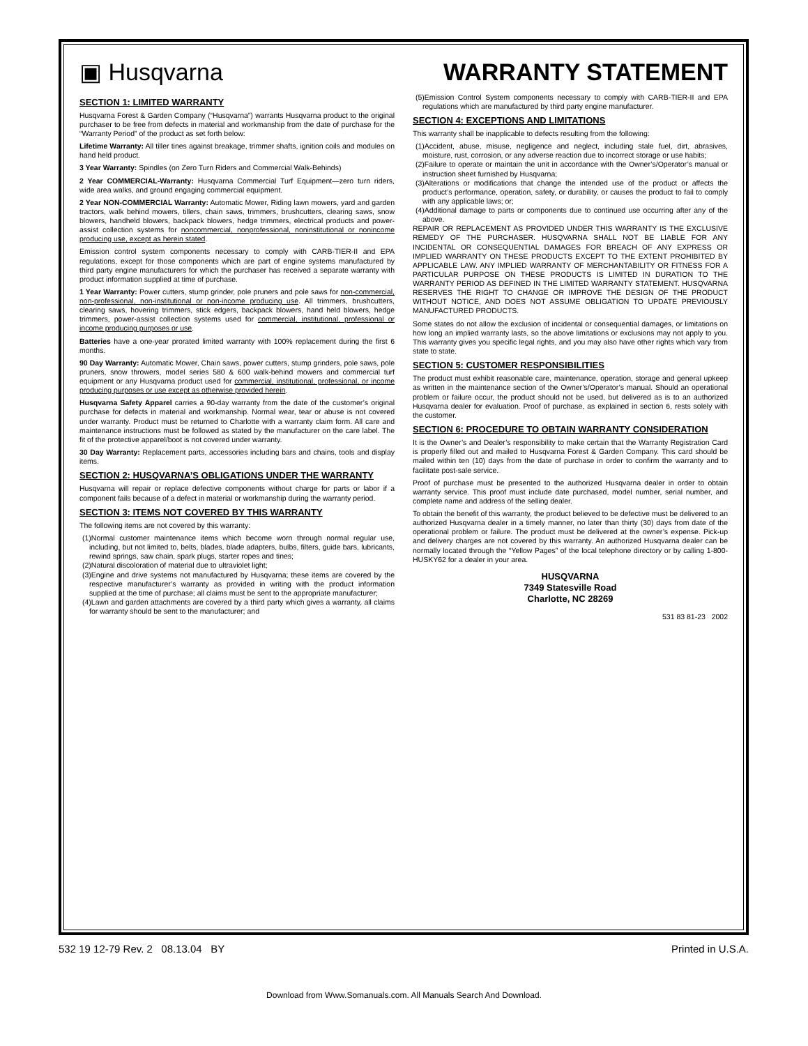▣ Husqvarna
WARRANTY STATEMENT
SECTION 1: LIMITED WARRANTY
Husqvarna Forest & Garden Company (“Husqvarna”) warrants Husqvarna product to the original purchaser to be free from defects in material and workmanship from the date of purchase for the “Warranty Period” of the product as set forth below:
Lifetime Warranty: All tiller tines against breakage, trimmer shafts, ignition coils and modules on hand held product.
3 Year Warranty: Spindles (on Zero Turn Riders and Commercial Walk-Behinds)
2 Year COMMERCIAL-Warranty: Husqvarna Commercial Turf Equipment—zero turn riders, wide area walks, and ground engaging commercial equipment.
2 Year NON-COMMERCIAL Warranty: Automatic Mower, Riding lawn mowers, yard and garden tractors, walk behind mowers, tillers, chain saws, trimmers, brushcutters, clearing saws, snow blowers, handheld blowers, backpack blowers, hedge trimmers, electrical products and power-assist collection systems for noncommercial, nonprofessional, noninstitutional or nonincome producing use, except as herein stated.
Emission control system components necessary to comply with CARB-TIER-II and EPA regulations, except for those components which are part of engine systems manufactured by third party engine manufacturers for which the purchaser has received a separate warranty with product information supplied at time of purchase.
1 Year Warranty: Power cutters, stump grinder, pole pruners and pole saws for non-commercial, non-professional, non-institutional or non-income producing use. All trimmers, brushcutters, clearing saws, hovering trimmers, stick edgers, backpack blowers, hand held blowers, hedge trimmers, power-assist collection systems used for commercial, institutional, professional or income producing purposes or use.
Batteries have a one-year prorated limited warranty with 100% replacement during the first 6 months.
90 Day Warranty: Automatic Mower, Chain saws, power cutters, stump grinders, pole saws, pole pruners, snow throwers, model series 580 & 600 walk-behind mowers and commercial turf equipment or any Husqvarna product used for commercial, institutional, professional, or income producing purposes or use except as otherwise provided herein.
Husqvarna Safety Apparel carries a 90-day warranty from the date of the customer’s original purchase for defects in material and workmanship. Normal wear, tear or abuse is not covered under warranty. Product must be returned to Charlotte with a warranty claim form. All care and maintenance instructions must be followed as stated by the manufacturer on the care label. The fit of the protective apparel/boot is not covered under warranty.
30 Day Warranty: Replacement parts, accessories including bars and chains, tools and display items.
SECTION 2: HUSQVARNA’S OBLIGATIONS UNDER THE WARRANTY
Husqvarna will repair or replace defective components without charge for parts or labor if a component fails because of a defect in material or workmanship during the warranty period.
SECTION 3: ITEMS NOT COVERED BY THIS WARRANTY
The following items are not covered by this warranty:
(1)Normal customer maintenance items which become worn through normal regular use, including, but not limited to, belts, blades, blade adapters, bulbs, filters, guide bars, lubricants, rewind springs, saw chain, spark plugs, starter ropes and tines;
(2)Natural discoloration of material due to ultraviolet light;
(3)Engine and drive systems not manufactured by Husqvarna; these items are covered by the respective manufacturer’s warranty as provided in writing with the product information supplied at the time of purchase; all claims must be sent to the appropriate manufacturer;
(4)Lawn and garden attachments are covered by a third party which gives a warranty, all claims for warranty should be sent to the manufacturer; and
(5)Emission Control System components necessary to comply with CARB-TIER-II and EPA regulations which are manufactured by third party engine manufacturer.
SECTION 4: EXCEPTIONS AND LIMITATIONS
This warranty shall be inapplicable to defects resulting from the following:
(1)Accident, abuse, misuse, negligence and neglect, including stale fuel, dirt, abrasives, moisture, rust, corrosion, or any adverse reaction due to incorrect storage or use habits;
(2)Failure to operate or maintain the unit in accordance with the Owner’s/Operator’s manual or instruction sheet furnished by Husqvarna;
(3)Alterations or modifications that change the intended use of the product or affects the product’s performance, operation, safety, or durability, or causes the product to fail to comply with any applicable laws; or;
(4)Additional damage to parts or components due to continued use occurring after any of the above.
REPAIR OR REPLACEMENT AS PROVIDED UNDER THIS WARRANTY IS THE EXCLUSIVE REMEDY OF THE PURCHASER. HUSQVARNA SHALL NOT BE LIABLE FOR ANY INCIDENTAL OR CONSEQUENTIAL DAMAGES FOR BREACH OF ANY EXPRESS OR IMPLIED WARRANTY ON THESE PRODUCTS EXCEPT TO THE EXTENT PROHIBITED BY APPLICABLE LAW. ANY IMPLIED WARRANTY OF MERCHANTABILITY OR FITNESS FOR A PARTICULAR PURPOSE ON THESE PRODUCTS IS LIMITED IN DURATION TO THE WARRANTY PERIOD AS DEFINED IN THE LIMITED WARRANTY STATEMENT. HUSQVARNA RESERVES THE RIGHT TO CHANGE OR IMPROVE THE DESIGN OF THE PRODUCT WITHOUT NOTICE, AND DOES NOT ASSUME OBLIGATION TO UPDATE PREVIOUSLY MANUFACTURED PRODUCTS.
Some states do not allow the exclusion of incidental or consequential damages, or limitations on how long an implied warranty lasts, so the above limitations or exclusions may not apply to you. This warranty gives you specific legal rights, and you may also have other rights which vary from state to state.
SECTION 5: CUSTOMER RESPONSIBILITIES
The product must exhibit reasonable care, maintenance, operation, storage and general upkeep as written in the maintenance section of the Owner’s/Operator’s manual. Should an operational problem or failure occur, the product should not be used, but delivered as is to an authorized Husqvarna dealer for evaluation. Proof of purchase, as explained in section 6, rests solely with the customer.
SECTION 6: PROCEDURE TO OBTAIN WARRANTY CONSIDERATION
It is the Owner’s and Dealer’s responsibility to make certain that the Warranty Registration Card is properly filled out and mailed to Husqvarna Forest & Garden Company. This card should be mailed within ten (10) days from the date of purchase in order to confirm the warranty and to facilitate post-sale service.
Proof of purchase must be presented to the authorized Husqvarna dealer in order to obtain warranty service. This proof must include date purchased, model number, serial number, and complete name and address of the selling dealer.
To obtain the benefit of this warranty, the product believed to be defective must be delivered to an authorized Husqvarna dealer in a timely manner, no later than thirty (30) days from date of the operational problem or failure. The product must be delivered at the owner’s expense. Pick-up and delivery charges are not covered by this warranty. An authorized Husqvarna dealer can be normally located through the “Yellow Pages” of the local telephone directory or by calling 1-800-HUSKY62 for a dealer in your area.
HUSQVARNA
7349 Statesville Road
Charlotte, NC 28269
531 83 81-23 2002
532 19 12-79 Rev. 2 08.13.04 BY Printed in U.S.A.
Download from Www.Somanuals.com. All Manuals Search And Download.